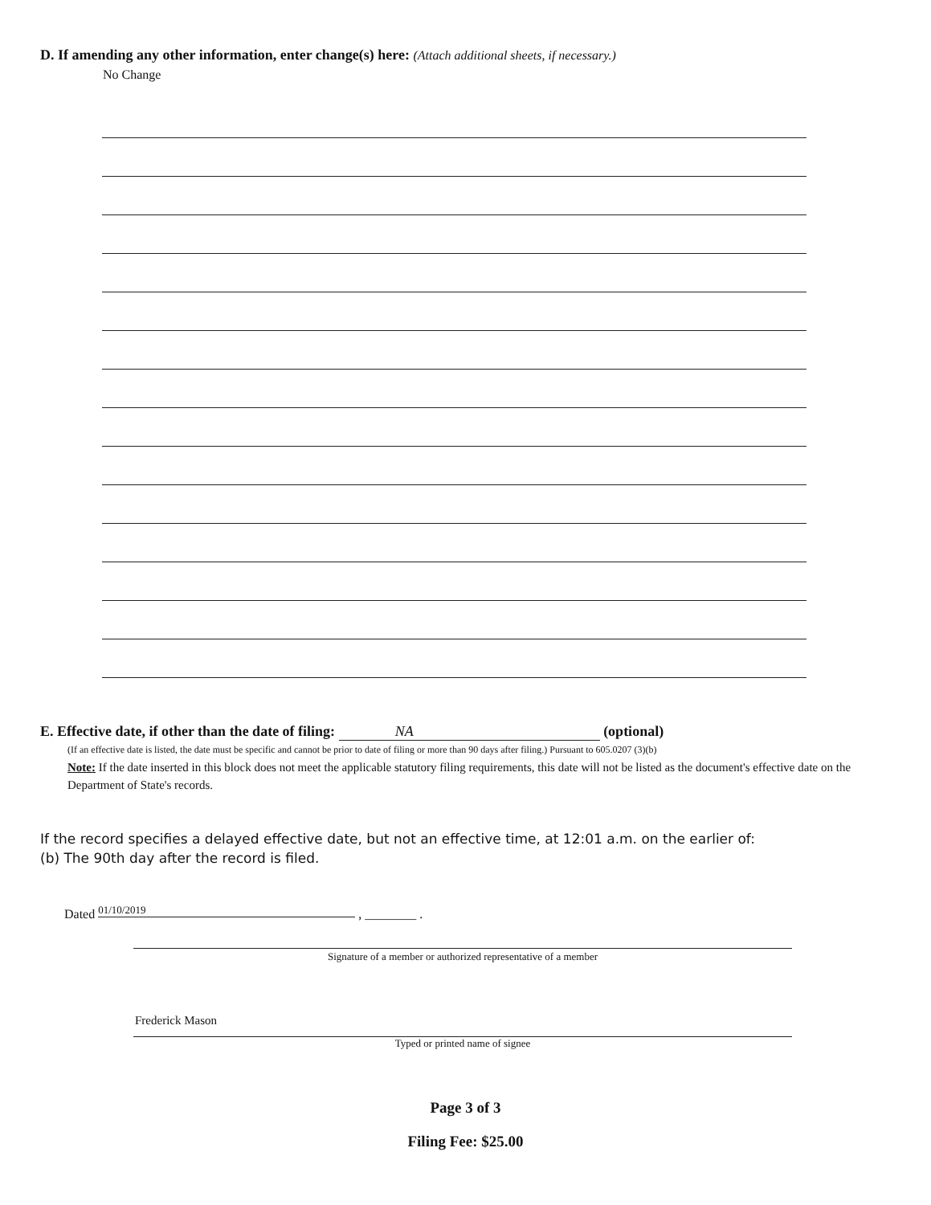D. If amending any other information, enter change(s) here: (Attach additional sheets, if necessary.)
No Change
E. Effective date, if other than the date of filing: NA (optional)
(If an effective date is listed, the date must be specific and cannot be prior to date of filing or more than 90 days after filing.) Pursuant to 605.0207 (3)(b)
Note: If the date inserted in this block does not meet the applicable statutory filing requirements, this date will not be listed as the document's effective date on the Department of State's records.
If the record specifies a delayed effective date, but not an effective time, at 12:01 a.m. on the earlier of:
(b) The 90th day after the record is filed.
Dated 01/10/2019 , ________ .
Signature of a member or authorized representative of a member
Frederick Mason
Typed or printed name of signee
Page 3 of 3
Filing Fee: $25.00